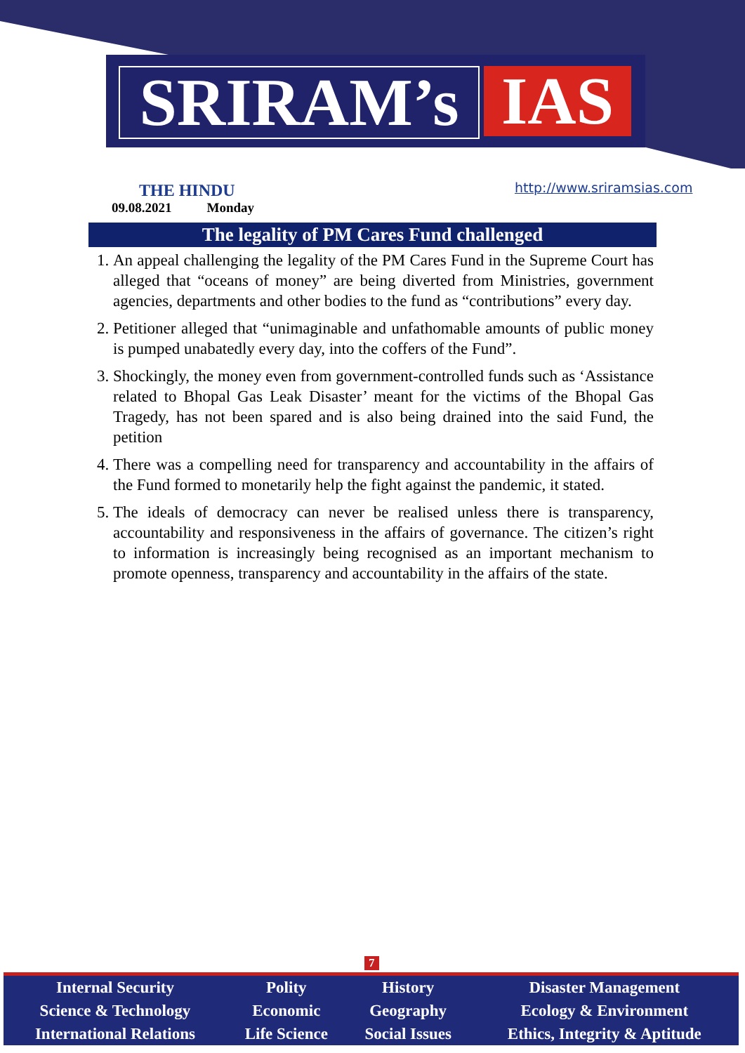SRIRAM’s IAS
http://www.sriramsias.com
THE HINDU
09.08.2021 Monday
The legality of PM Cares Fund challenged
1. An appeal challenging the legality of the PM Cares Fund in the Supreme Court has alleged that “oceans of money” are being diverted from Ministries, government agencies, departments and other bodies to the fund as “contributions” every day.
2. Petitioner alleged that “unimaginable and unfathomable amounts of public money is pumped unabatedly every day, into the coffers of the Fund”.
3. Shockingly, the money even from government-controlled funds such as ‘Assistance related to Bhopal Gas Leak Disaster’ meant for the victims of the Bhopal Gas Tragedy, has not been spared and is also being drained into the said Fund, the petition
4. There was a compelling need for transparency and accountability in the affairs of the Fund formed to monetarily help the fight against the pandemic, it stated.
5. The ideals of democracy can never be realised unless there is transparency, accountability and responsiveness in the affairs of governance. The citizen’s right to information is increasingly being recognised as an important mechanism to promote openness, transparency and accountability in the affairs of the state.
7
| Internal Security | Polity | History | Disaster Management |
| Science & Technology | Economic | Geography | Ecology & Environment |
| International Relations | Life Science | Social Issues | Ethics, Integrity & Aptitude |